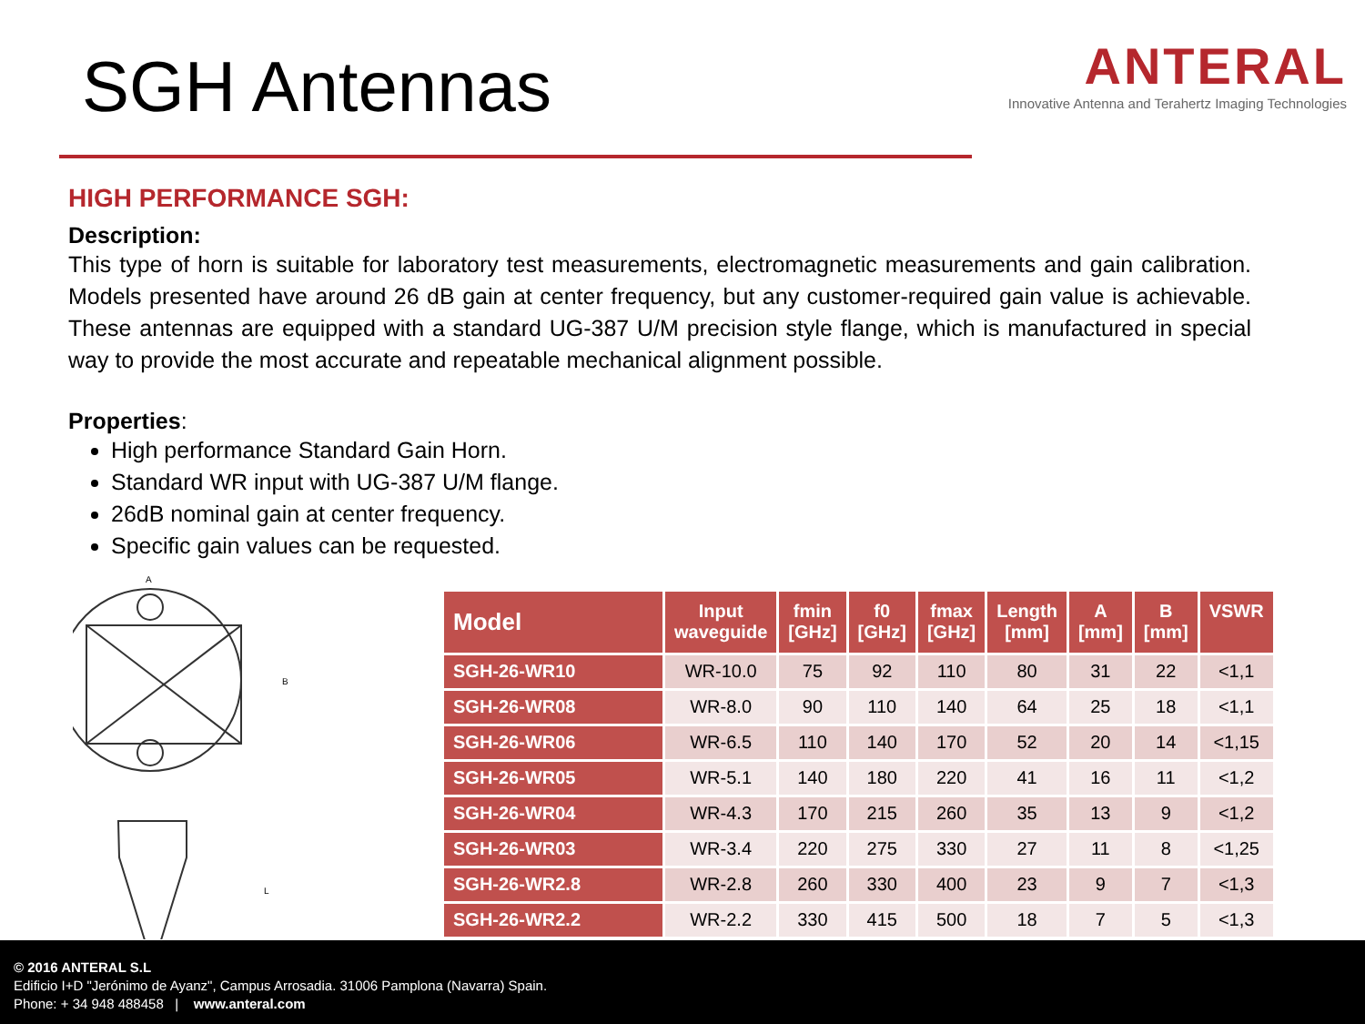SGH Antennas
ANTERAL
Innovative Antenna and Terahertz Imaging Technologies
HIGH PERFORMANCE SGH:
Description:
This type of horn is suitable for laboratory test measurements, electromagnetic measurements and gain calibration. Models presented have around 26 dB gain at center frequency, but any customer-required gain value is achievable. These antennas are equipped with a standard UG-387 U/M precision style flange, which is manufactured in special way to provide the most accurate and repeatable mechanical alignment possible.
Properties:
High performance Standard Gain Horn.
Standard WR input with UG-387 U/M flange.
26dB nominal gain at center frequency.
Specific gain values can be requested.
A
B
L
| Model | Input waveguide | fmin [GHz] | f0 [GHz] | fmax [GHz] | Length [mm] | A [mm] | B [mm] | VSWR |
| --- | --- | --- | --- | --- | --- | --- | --- | --- |
| SGH-26-WR10 | WR-10.0 | 75 | 92 | 110 | 80 | 31 | 22 | <1,1 |
| SGH-26-WR08 | WR-8.0 | 90 | 110 | 140 | 64 | 25 | 18 | <1,1 |
| SGH-26-WR06 | WR-6.5 | 110 | 140 | 170 | 52 | 20 | 14 | <1,15 |
| SGH-26-WR05 | WR-5.1 | 140 | 180 | 220 | 41 | 16 | 11 | <1,2 |
| SGH-26-WR04 | WR-4.3 | 170 | 215 | 260 | 35 | 13 | 9 | <1,2 |
| SGH-26-WR03 | WR-3.4 | 220 | 275 | 330 | 27 | 11 | 8 | <1,25 |
| SGH-26-WR2.8 | WR-2.8 | 260 | 330 | 400 | 23 | 9 | 7 | <1,3 |
| SGH-26-WR2.2 | WR-2.2 | 330 | 415 | 500 | 18 | 7 | 5 | <1,3 |
© 2016 ANTERAL S.L
Edificio I+D "Jerónimo de Ayanz", Campus Arrosadia. 31006 Pamplona (Navarra) Spain.
Phone: + 34 948 488458 | www.anteral.com